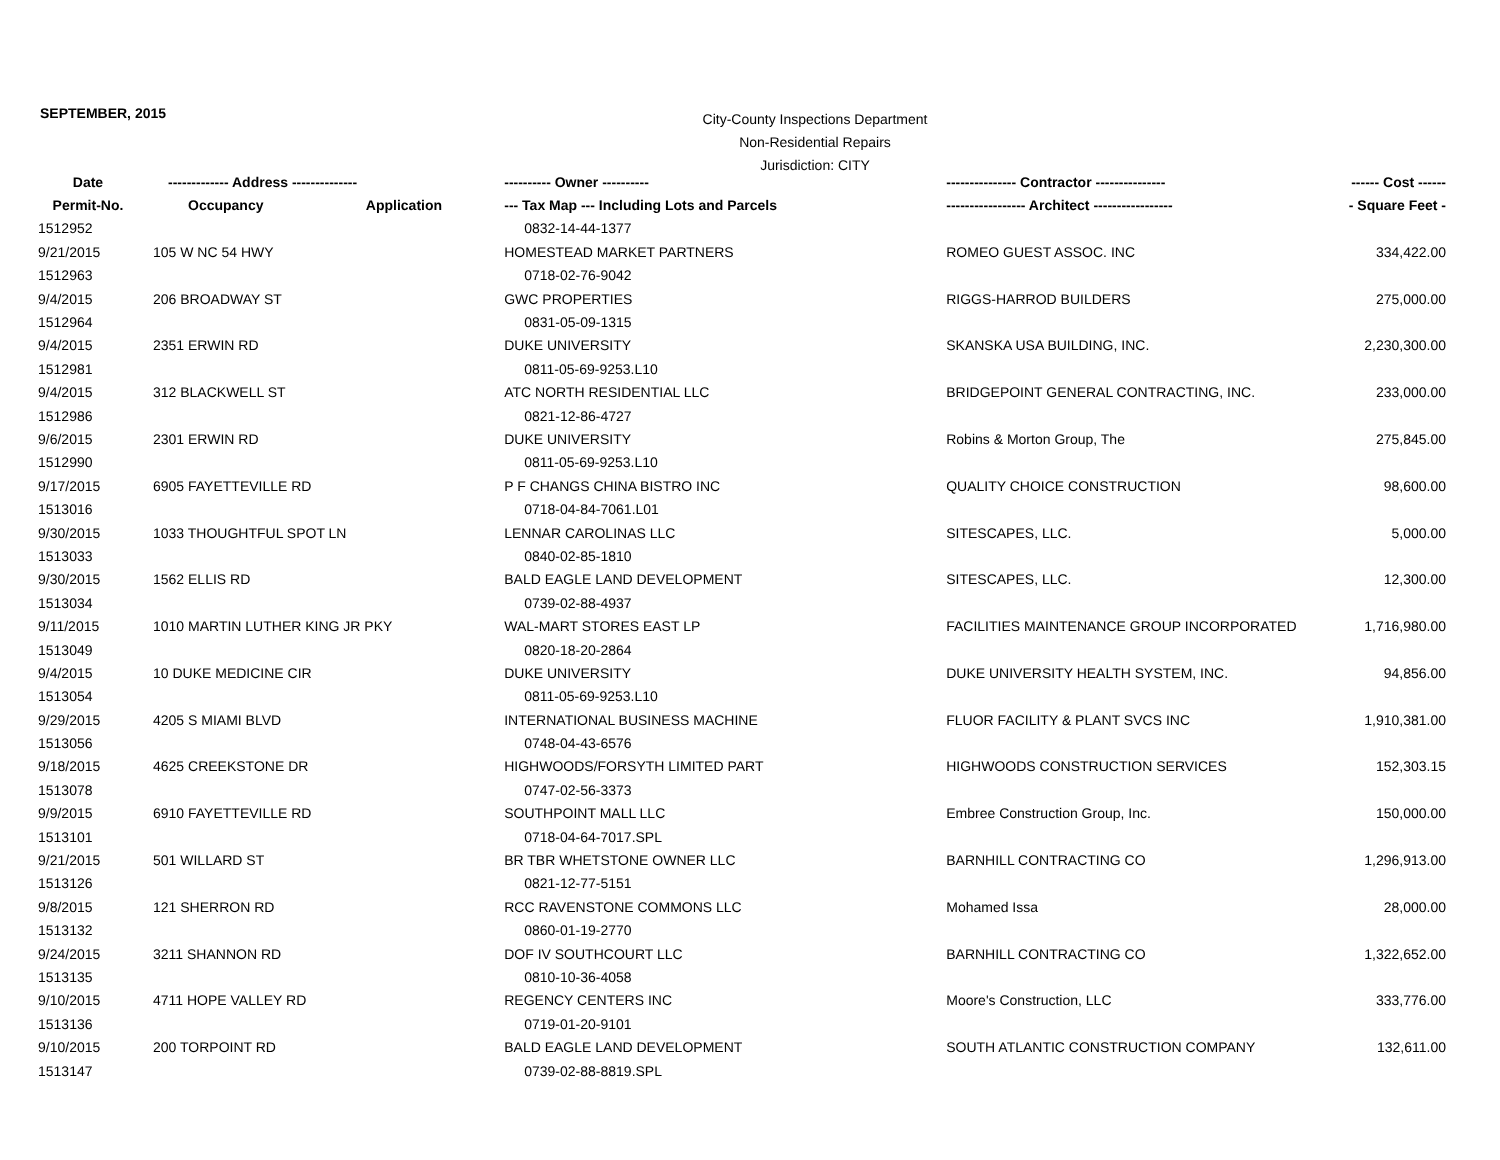SEPTEMBER, 2015
City-County Inspections Department
Non-Residential Repairs
Jurisdiction: CITY
| Date | ------------- Address -------------- | | ---------- Owner ---------- | --------------- Contractor --------------- | ------ Cost ------ |
| --- | --- | --- | --- | --- | --- |
| Permit-No. | Occupancy | Application | --- Tax Map --- Including Lots and Parcels | ----------------- Architect ----------------- | - Square Feet - |
| 1512952 | | | 0832-14-44-1377 | | |
| 9/21/2015 | 105 W NC 54 HWY | | HOMESTEAD MARKET PARTNERS | ROMEO GUEST ASSOC. INC | 334,422.00 |
| 1512963 | | | 0718-02-76-9042 | | |
| 9/4/2015 | 206 BROADWAY ST | | GWC PROPERTIES | RIGGS-HARROD BUILDERS | 275,000.00 |
| 1512964 | | | 0831-05-09-1315 | | |
| 9/4/2015 | 2351 ERWIN RD | | DUKE UNIVERSITY | SKANSKA USA BUILDING, INC. | 2,230,300.00 |
| 1512981 | | | 0811-05-69-9253.L10 | | |
| 9/4/2015 | 312 BLACKWELL ST | | ATC NORTH RESIDENTIAL LLC | BRIDGEPOINT GENERAL CONTRACTING, INC. | 233,000.00 |
| 1512986 | | | 0821-12-86-4727 | | |
| 9/6/2015 | 2301 ERWIN RD | | DUKE UNIVERSITY | Robins & Morton Group, The | 275,845.00 |
| 1512990 | | | 0811-05-69-9253.L10 | | |
| 9/17/2015 | 6905 FAYETTEVILLE RD | | P F CHANGS CHINA BISTRO INC | QUALITY CHOICE CONSTRUCTION | 98,600.00 |
| 1513016 | | | 0718-04-84-7061.L01 | | |
| 9/30/2015 | 1033 THOUGHTFUL SPOT LN | | LENNAR CAROLINAS LLC | SITESCAPES, LLC. | 5,000.00 |
| 1513033 | | | 0840-02-85-1810 | | |
| 9/30/2015 | 1562 ELLIS RD | | BALD EAGLE LAND DEVELOPMENT | SITESCAPES, LLC. | 12,300.00 |
| 1513034 | | | 0739-02-88-4937 | | |
| 9/11/2015 | 1010 MARTIN LUTHER KING JR PKY | | WAL-MART STORES EAST LP | FACILITIES MAINTENANCE GROUP INCORPORATED | 1,716,980.00 |
| 1513049 | | | 0820-18-20-2864 | | |
| 9/4/2015 | 10 DUKE MEDICINE CIR | | DUKE UNIVERSITY | DUKE UNIVERSITY HEALTH SYSTEM, INC. | 94,856.00 |
| 1513054 | | | 0811-05-69-9253.L10 | | |
| 9/29/2015 | 4205 S MIAMI BLVD | | INTERNATIONAL BUSINESS MACHINE | FLUOR FACILITY & PLANT SVCS INC | 1,910,381.00 |
| 1513056 | | | 0748-04-43-6576 | | |
| 9/18/2015 | 4625 CREEKSTONE DR | | HIGHWOODS/FORSYTH LIMITED PART | HIGHWOODS CONSTRUCTION SERVICES | 152,303.15 |
| 1513078 | | | 0747-02-56-3373 | | |
| 9/9/2015 | 6910 FAYETTEVILLE RD | | SOUTHPOINT MALL LLC | Embree Construction Group, Inc. | 150,000.00 |
| 1513101 | | | 0718-04-64-7017.SPL | | |
| 9/21/2015 | 501 WILLARD ST | | BR TBR WHETSTONE OWNER LLC | BARNHILL CONTRACTING CO | 1,296,913.00 |
| 1513126 | | | 0821-12-77-5151 | | |
| 9/8/2015 | 121 SHERRON RD | | RCC RAVENSTONE COMMONS LLC | Mohamed Issa | 28,000.00 |
| 1513132 | | | 0860-01-19-2770 | | |
| 9/24/2015 | 3211 SHANNON RD | | DOF IV SOUTHCOURT LLC | BARNHILL CONTRACTING CO | 1,322,652.00 |
| 1513135 | | | 0810-10-36-4058 | | |
| 9/10/2015 | 4711 HOPE VALLEY RD | | REGENCY CENTERS INC | Moore's Construction, LLC | 333,776.00 |
| 1513136 | | | 0719-01-20-9101 | | |
| 9/10/2015 | 200 TORPOINT RD | | BALD EAGLE LAND DEVELOPMENT | SOUTH ATLANTIC CONSTRUCTION COMPANY | 132,611.00 |
| 1513147 | | | 0739-02-88-8819.SPL | | |